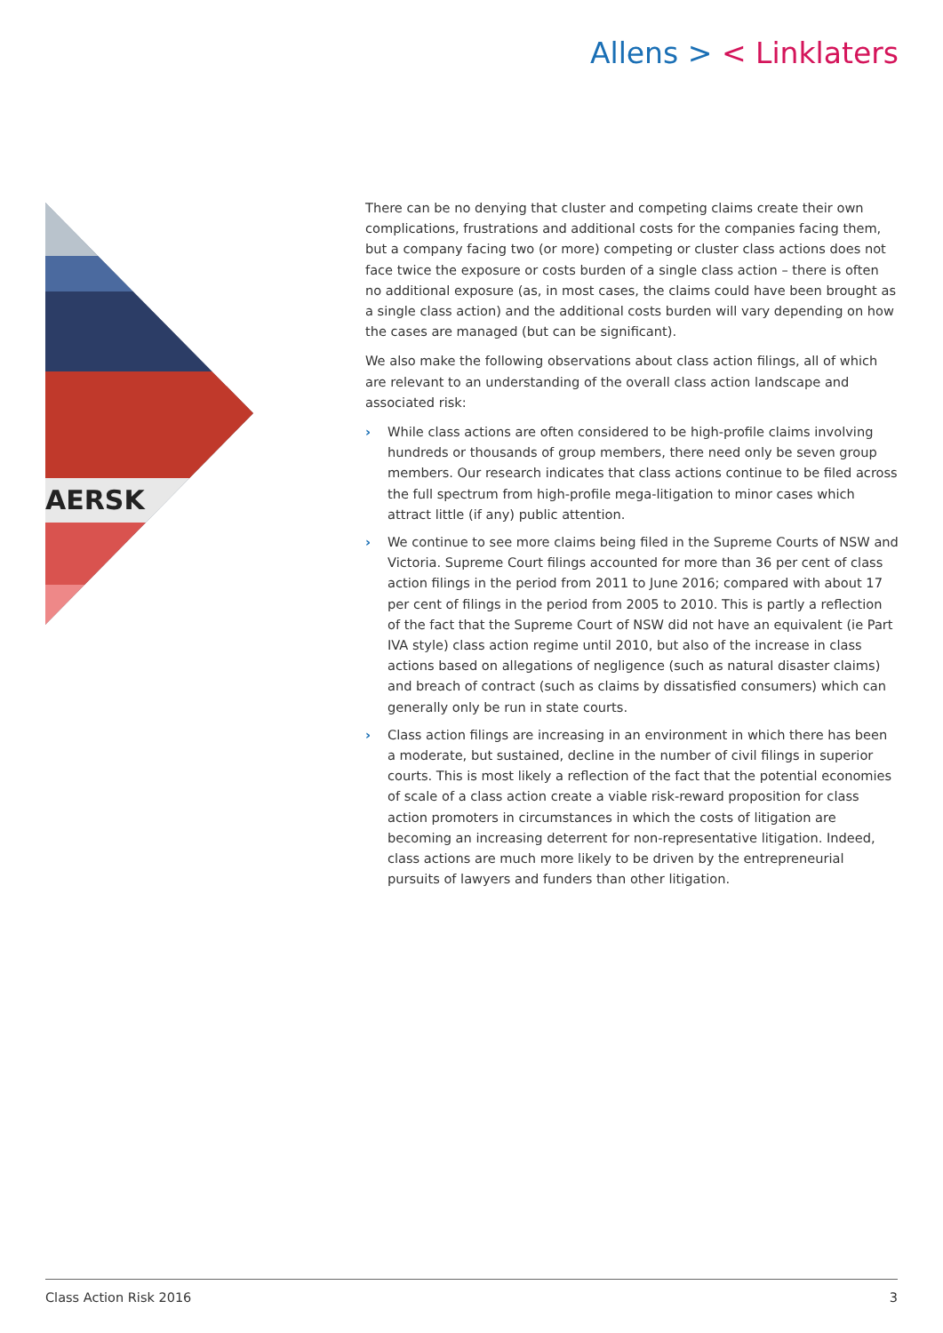Allens > < Linklaters
AERSK
There can be no denying that cluster and competing claims create their own complications, frustrations and additional costs for the companies facing them, but a company facing two (or more) competing or cluster class actions does not face twice the exposure or costs burden of a single class action – there is often no additional exposure (as, in most cases, the claims could have been brought as a single class action) and the additional costs burden will vary depending on how the cases are managed (but can be significant).
We also make the following observations about class action filings, all of which are relevant to an understanding of the overall class action landscape and associated risk:
› While class actions are often considered to be high-profile claims involving hundreds or thousands of group members, there need only be seven group members. Our research indicates that class actions continue to be filed across the full spectrum from high-profile mega-litigation to minor cases which attract little (if any) public attention.
› We continue to see more claims being filed in the Supreme Courts of NSW and Victoria. Supreme Court filings accounted for more than 36 per cent of class action filings in the period from 2011 to June 2016; compared with about 17 per cent of filings in the period from 2005 to 2010. This is partly a reflection of the fact that the Supreme Court of NSW did not have an equivalent (ie Part IVA style) class action regime until 2010, but also of the increase in class actions based on allegations of negligence (such as natural disaster claims) and breach of contract (such as claims by dissatisfied consumers) which can generally only be run in state courts.
› Class action filings are increasing in an environment in which there has been a moderate, but sustained, decline in the number of civil filings in superior courts. This is most likely a reflection of the fact that the potential economies of scale of a class action create a viable risk-reward proposition for class action promoters in circumstances in which the costs of litigation are becoming an increasing deterrent for non-representative litigation. Indeed, class actions are much more likely to be driven by the entrepreneurial pursuits of lawyers and funders than other litigation.
Class Action Risk 2016 3